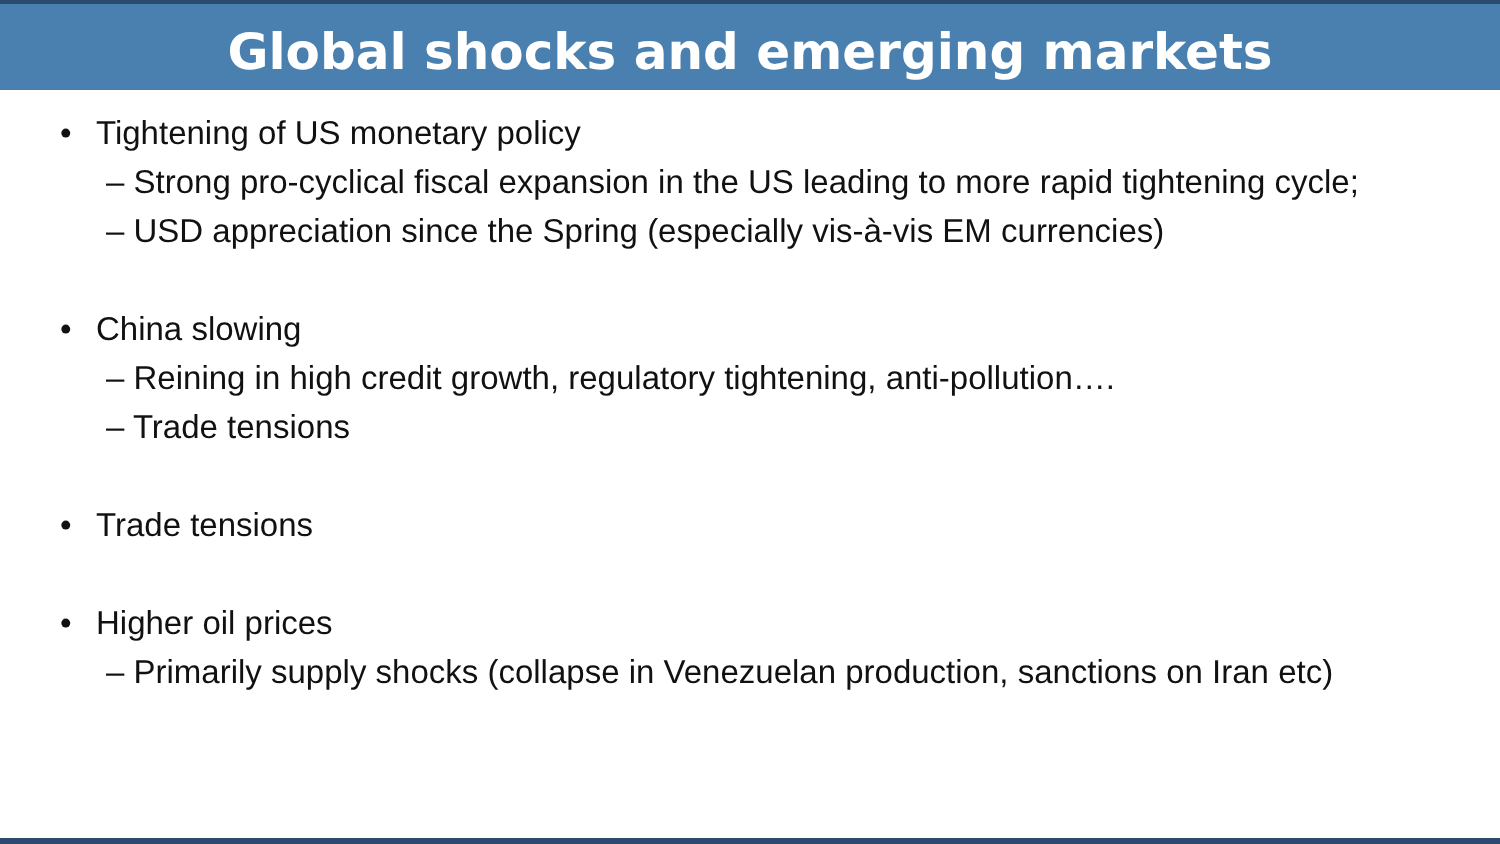Global shocks and emerging markets
• Tightening of US monetary policy
– Strong pro-cyclical fiscal expansion in the US leading to more rapid tightening cycle;
– USD appreciation since the Spring (especially vis-à-vis EM currencies)
• China slowing
– Reining in high credit growth, regulatory tightening, anti-pollution….
– Trade tensions
• Trade tensions
• Higher oil prices
– Primarily supply shocks (collapse in Venezuelan production, sanctions on Iran etc)